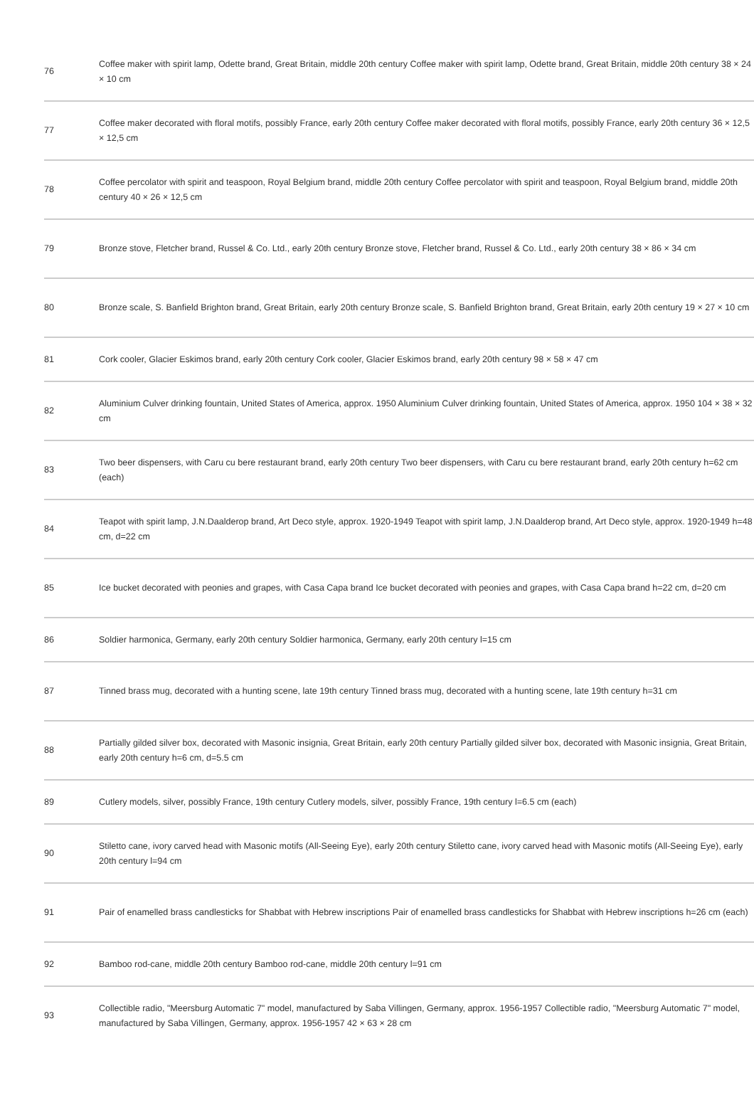| 76 | Coffee maker with spirit lamp, Odette brand, Great Britain, middle 20th century Coffee maker with spirit lamp, Odette brand, Great Britain, middle 20th century 38 × 24 × 10 cm |
| 77 | Coffee maker decorated with floral motifs, possibly France, early 20th century Coffee maker decorated with floral motifs, possibly France, early 20th century 36 × 12,5 × 12,5 cm |
| 78 | Coffee percolator with spirit and teaspoon, Royal Belgium brand, middle 20th century Coffee percolator with spirit and teaspoon, Royal Belgium brand, middle 20th century 40 × 26 × 12,5 cm |
| 79 | Bronze stove, Fletcher brand, Russel & Co. Ltd., early 20th century Bronze stove, Fletcher brand, Russel & Co. Ltd., early 20th century 38 × 86 × 34 cm |
| 80 | Bronze scale, S. Banfield Brighton brand, Great Britain, early 20th century Bronze scale, S. Banfield Brighton brand, Great Britain, early 20th century 19 × 27 × 10 cm |
| 81 | Cork cooler, Glacier Eskimos brand, early 20th century Cork cooler, Glacier Eskimos brand, early 20th century 98 × 58 × 47 cm |
| 82 | Aluminium Culver drinking fountain, United States of America, approx. 1950 Aluminium Culver drinking fountain, United States of America, approx. 1950 104 × 38 × 32 cm |
| 83 | Two beer dispensers, with Caru cu bere restaurant brand, early 20th century Two beer dispensers, with Caru cu bere restaurant brand, early 20th century h=62 cm (each) |
| 84 | Teapot with spirit lamp, J.N.Daalderop brand, Art Deco style, approx. 1920-1949 Teapot with spirit lamp, J.N.Daalderop brand, Art Deco style, approx. 1920-1949 h=48 cm, d=22 cm |
| 85 | Ice bucket decorated with peonies and grapes, with Casa Capa brand Ice bucket decorated with peonies and grapes, with Casa Capa brand h=22 cm, d=20 cm |
| 86 | Soldier harmonica, Germany, early 20th century Soldier harmonica, Germany, early 20th century l=15 cm |
| 87 | Tinned brass mug, decorated with a hunting scene, late 19th century Tinned brass mug, decorated with a hunting scene, late 19th century h=31 cm |
| 88 | Partially gilded silver box, decorated with Masonic insignia, Great Britain, early 20th century Partially gilded silver box, decorated with Masonic insignia, Great Britain, early 20th century h=6 cm, d=5.5 cm |
| 89 | Cutlery models, silver, possibly France, 19th century Cutlery models, silver, possibly France, 19th century l=6.5 cm (each) |
| 90 | Stiletto cane, ivory carved head with Masonic motifs (All-Seeing Eye), early 20th century Stiletto cane, ivory carved head with Masonic motifs (All-Seeing Eye), early 20th century l=94 cm |
| 91 | Pair of enamelled brass candlesticks for Shabbat with Hebrew inscriptions Pair of enamelled brass candlesticks for Shabbat with Hebrew inscriptions h=26 cm (each) |
| 92 | Bamboo rod-cane, middle 20th century Bamboo rod-cane, middle 20th century l=91 cm |
| 93 | Collectible radio, "Meersburg Automatic 7" model, manufactured by Saba Villingen, Germany, approx. 1956-1957 Collectible radio, "Meersburg Automatic 7" model, manufactured by Saba Villingen, Germany, approx. 1956-1957 42 × 63 × 28 cm |